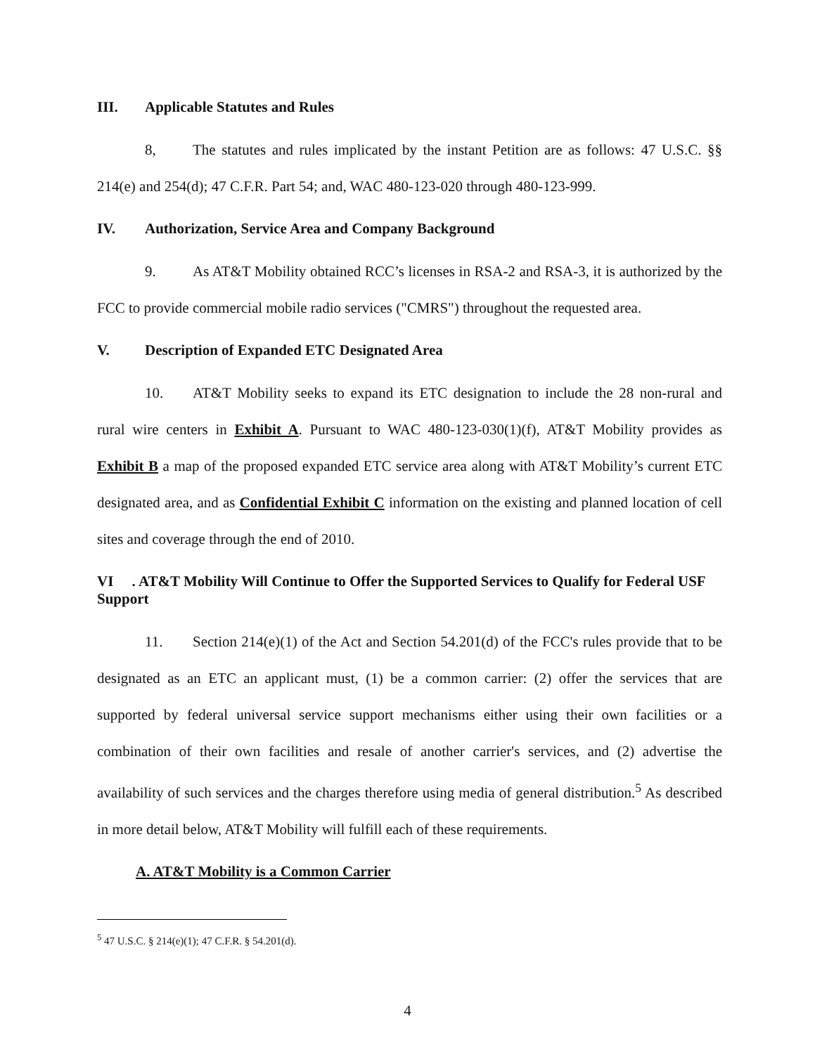III. Applicable Statutes and Rules
8, The statutes and rules implicated by the instant Petition are as follows: 47 U.S.C. §§ 214(e) and 254(d); 47 C.F.R. Part 54; and, WAC 480-123-020 through 480-123-999.
IV. Authorization, Service Area and Company Background
9. As AT&T Mobility obtained RCC’s licenses in RSA-2 and RSA-3, it is authorized by the FCC to provide commercial mobile radio services ("CMRS") throughout the requested area.
V. Description of Expanded ETC Designated Area
10. AT&T Mobility seeks to expand its ETC designation to include the 28 non-rural and rural wire centers in Exhibit A. Pursuant to WAC 480-123-030(1)(f), AT&T Mobility provides as Exhibit B a map of the proposed expanded ETC service area along with AT&T Mobility’s current ETC designated area, and as Confidential Exhibit C information on the existing and planned location of cell sites and coverage through the end of 2010.
VI . AT&T Mobility Will Continue to Offer the Supported Services to Qualify for Federal USF Support
11. Section 214(e)(1) of the Act and Section 54.201(d) of the FCC's rules provide that to be designated as an ETC an applicant must, (1) be a common carrier: (2) offer the services that are supported by federal universal service support mechanisms either using their own facilities or a combination of their own facilities and resale of another carrier's services, and (2) advertise the availability of such services and the charges therefore using media of general distribution.<sup>5</sup> As described in more detail below, AT&T Mobility will fulfill each of these requirements.
A. AT&T Mobility is a Common Carrier
<sup>5</sup> 47 U.S.C. § 214(e)(1); 47 C.F.R. § 54.201(d).
4